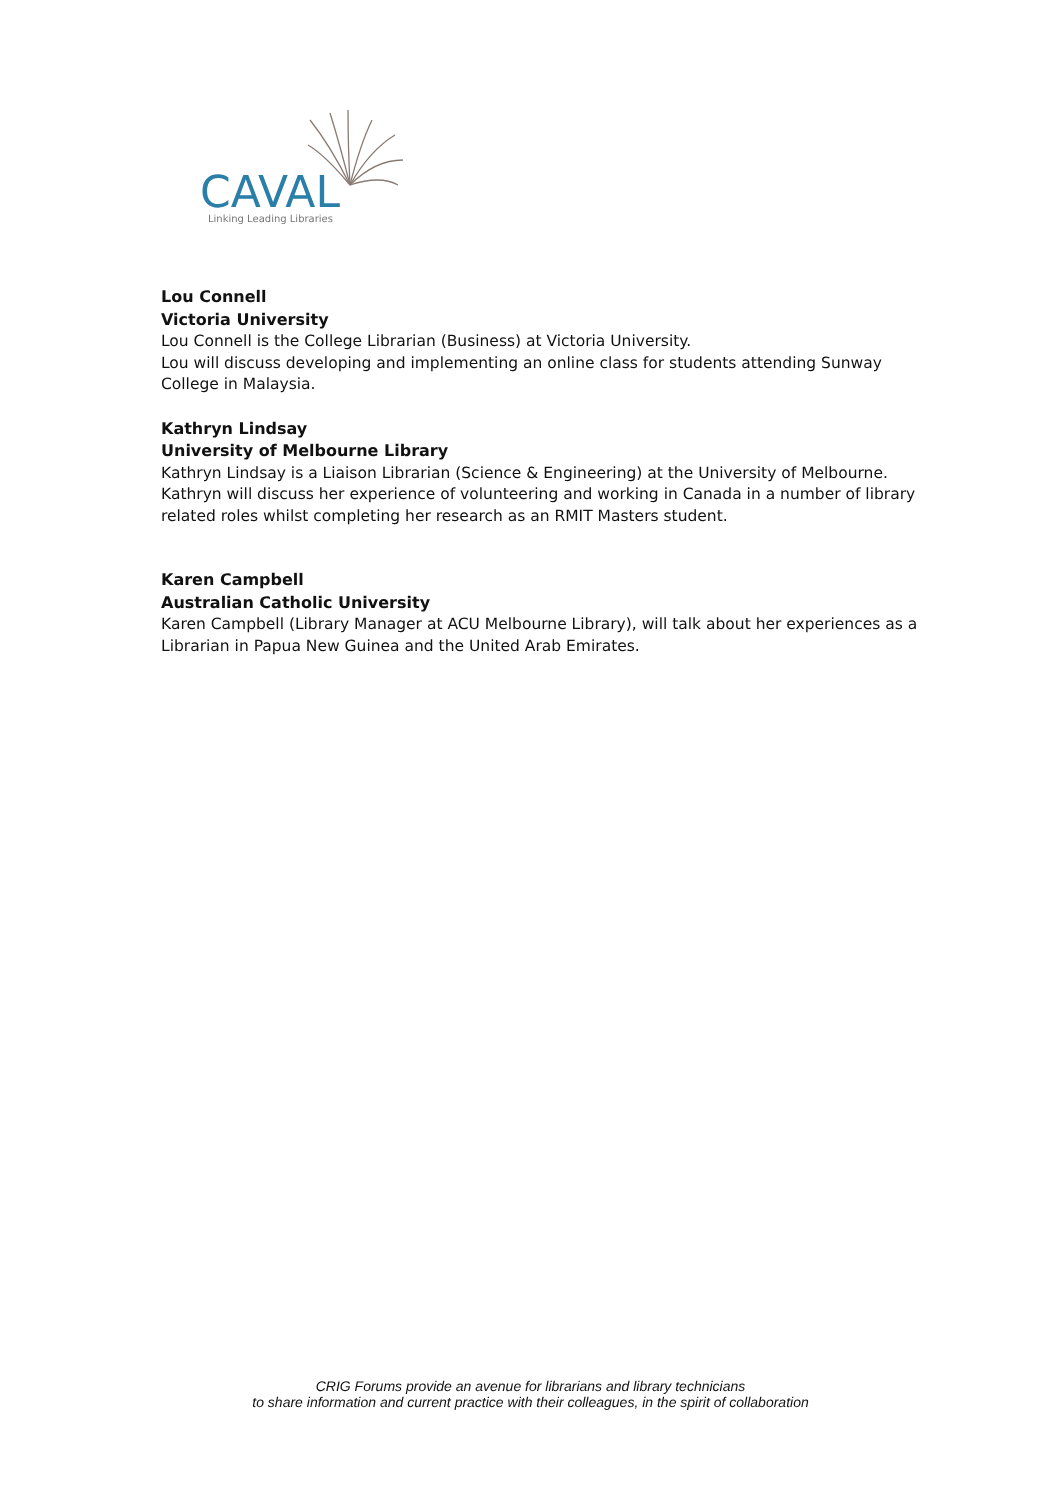CAVAL
Linking Leading Libraries
Lou Connell
Victoria University
Lou Connell is the College Librarian (Business) at Victoria University.
Lou will discuss developing and implementing an online class for students attending Sunway College in Malaysia.
Kathryn Lindsay
University of Melbourne Library
Kathryn Lindsay is a Liaison Librarian (Science & Engineering) at the University of Melbourne. Kathryn will discuss her experience of volunteering and working in Canada in a number of library related roles whilst completing her research as an RMIT Masters student.
Karen Campbell
Australian Catholic University
Karen Campbell (Library Manager at ACU Melbourne Library), will talk about her experiences as a Librarian in Papua New Guinea and the United Arab Emirates.
CRIG Forums provide an avenue for librarians and library technicians
to share information and current practice with their colleagues, in the spirit of collaboration